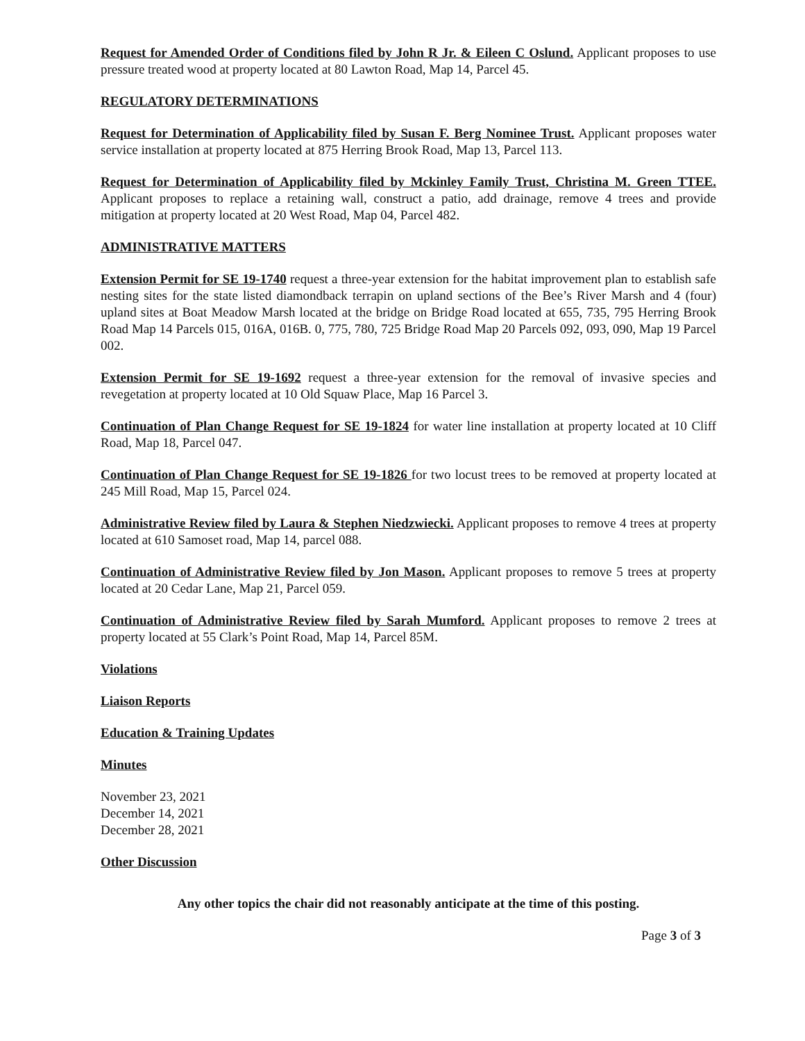Request for Amended Order of Conditions filed by John R Jr. & Eileen C Oslund. Applicant proposes to use pressure treated wood at property located at 80 Lawton Road, Map 14, Parcel 45.
REGULATORY DETERMINATIONS
Request for Determination of Applicability filed by Susan F. Berg Nominee Trust. Applicant proposes water service installation at property located at 875 Herring Brook Road, Map 13, Parcel 113.
Request for Determination of Applicability filed by Mckinley Family Trust, Christina M. Green TTEE. Applicant proposes to replace a retaining wall, construct a patio, add drainage, remove 4 trees and provide mitigation at property located at 20 West Road, Map 04, Parcel 482.
ADMINISTRATIVE MATTERS
Extension Permit for SE 19-1740 request a three-year extension for the habitat improvement plan to establish safe nesting sites for the state listed diamondback terrapin on upland sections of the Bee’s River Marsh and 4 (four) upland sites at Boat Meadow Marsh located at the bridge on Bridge Road located at 655, 735, 795 Herring Brook Road Map 14 Parcels 015, 016A, 016B. 0, 775, 780, 725 Bridge Road Map 20 Parcels 092, 093, 090, Map 19 Parcel 002.
Extension Permit for SE 19-1692 request a three-year extension for the removal of invasive species and revegetation at property located at 10 Old Squaw Place, Map 16 Parcel 3.
Continuation of Plan Change Request for SE 19-1824 for water line installation at property located at 10 Cliff Road, Map 18, Parcel 047.
Continuation of Plan Change Request for SE 19-1826 for two locust trees to be removed at property located at 245 Mill Road, Map 15, Parcel 024.
Administrative Review filed by Laura & Stephen Niedzwiecki. Applicant proposes to remove 4 trees at property located at 610 Samoset road, Map 14, parcel 088.
Continuation of Administrative Review filed by Jon Mason. Applicant proposes to remove 5 trees at property located at 20 Cedar Lane, Map 21, Parcel 059.
Continuation of Administrative Review filed by Sarah Mumford. Applicant proposes to remove 2 trees at property located at 55 Clark’s Point Road, Map 14, Parcel 85M.
Violations
Liaison Reports
Education & Training Updates
Minutes
November 23, 2021
December 14, 2021
December 28, 2021
Other Discussion
Any other topics the chair did not reasonably anticipate at the time of this posting.
Page 3 of 3